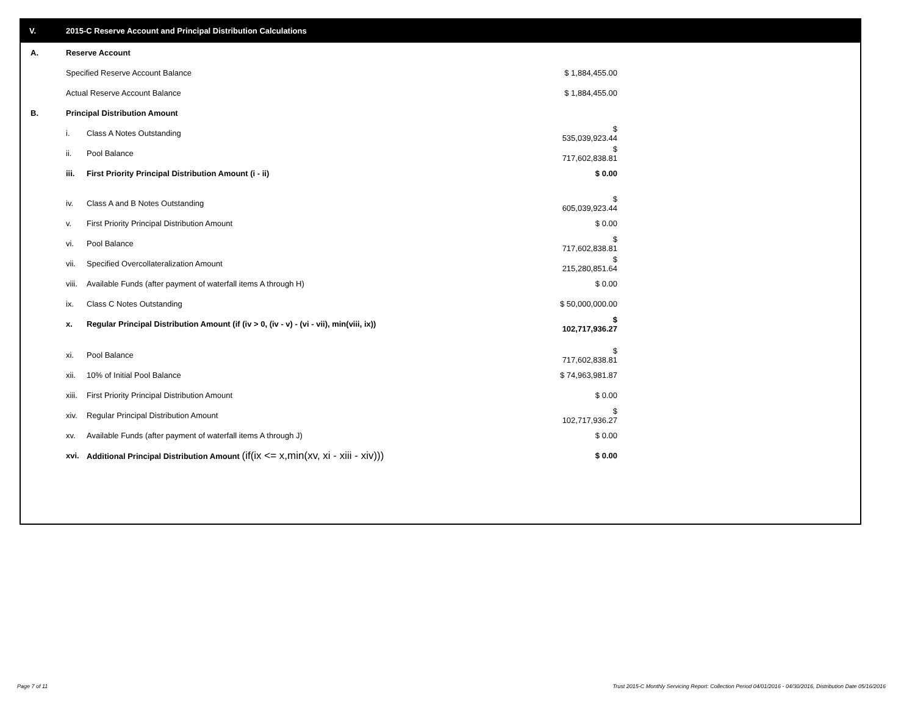V. 2015-C Reserve Account and Principal Distribution Calculations
| A. | Reserve Account | | |
| | Specified Reserve Account Balance | | $ 1,884,455.00 |
| | Actual Reserve Account Balance | | $ 1,884,455.00 |
| B. | Principal Distribution Amount | | |
| | i. | Class A Notes Outstanding | $ 535,039,923.44 |
| | ii. | Pool Balance | $ 717,602,838.81 |
| | iii. | First Priority Principal Distribution Amount (i - ii) | $ 0.00 |
| | iv. | Class A and B Notes Outstanding | $ 605,039,923.44 |
| | v. | First Priority Principal Distribution Amount | $ 0.00 |
| | vi. | Pool Balance | $ 717,602,838.81 |
| | vii. | Specified Overcollateralization Amount | $ 215,280,851.64 |
| | viii. | Available Funds (after payment of waterfall items A through H) | $ 0.00 |
| | ix. | Class C Notes Outstanding | $ 50,000,000.00 |
| | x. | Regular Principal Distribution Amount (if (iv > 0, (iv - v) - (vi - vii), min(viii, ix)) | $ 102,717,936.27 |
| | xi. | Pool Balance | $ 717,602,838.81 |
| | xii. | 10% of Initial Pool Balance | $ 74,963,981.87 |
| | xiii. | First Priority Principal Distribution Amount | $ 0.00 |
| | xiv. | Regular Principal Distribution Amount | $ 102,717,936.27 |
| | xv. | Available Funds (after payment of waterfall items A through J) | $ 0.00 |
| | xvi. | Additional Principal Distribution Amount (if(ix <= x,min(xv, xi - xiii - xiv))) | $ 0.00 |
Page 7 of 11
Trust 2015-C Monthly Servicing Report: Collection Period 04/01/2016 - 04/30/2016, Distribution Date 05/16/2016